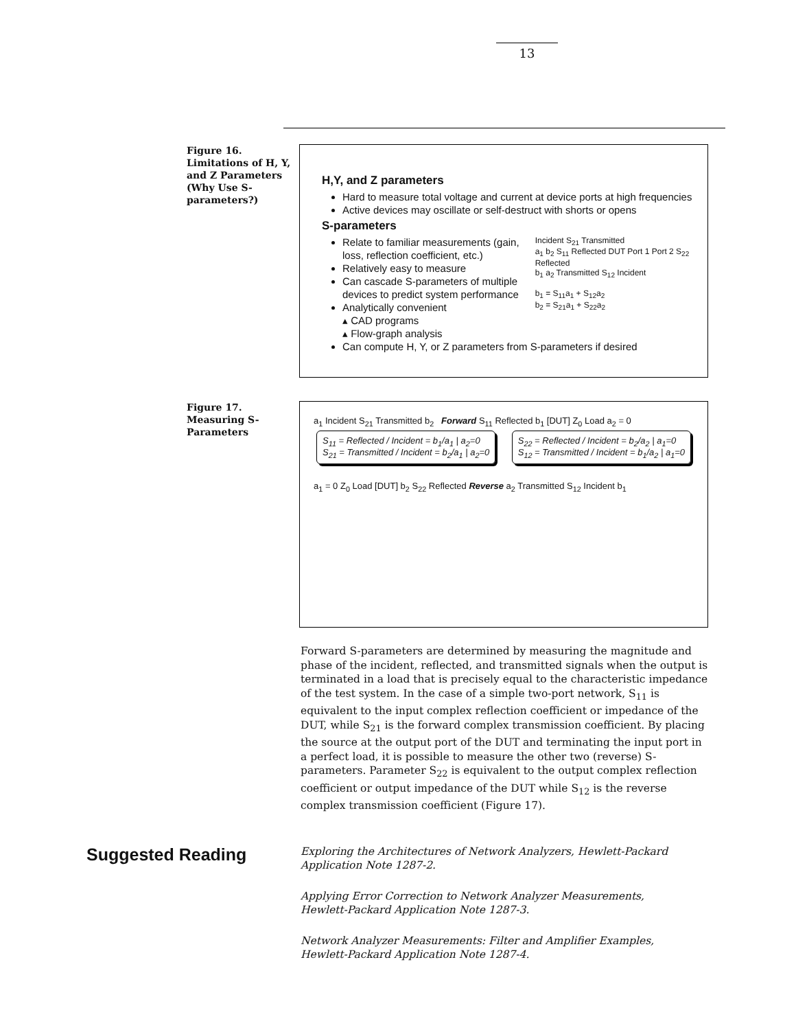13
Figure 16.
Limitations of H, Y, and Z Parameters (Why Use S-parameters?)
H,Y, and Z parameters
Hard to measure total voltage and current at device ports at high frequencies
Active devices may oscillate or self-destruct with shorts or opens
S-parameters
Relate to familiar measurements (gain, loss, reflection coefficient, etc.)
Relatively easy to measure
Can cascade S-parameters of multiple devices to predict system performance
Analytically convenient
▴ CAD programs
▴ Flow-graph analysis
Incident S<sub>21</sub> Transmitted
a<sub>1</sub> b<sub>2</sub> S<sub>11</sub> Reflected DUT Port 1 Port 2 S<sub>22</sub> Reflected
b<sub>1</sub> a<sub>2</sub> Transmitted S<sub>12</sub> Incident
b<sub>1</sub> = S<sub>11</sub>a<sub>1</sub> + S<sub>12</sub>a<sub>2</sub>
b<sub>2</sub> = S<sub>21</sub>a<sub>1</sub> + S<sub>22</sub>a<sub>2</sub>
Can compute H, Y, or Z parameters from S-parameters if desired
Figure 17.
Measuring S-Parameters
a<sub>1</sub> Incident S<sub>21</sub> Transmitted b<sub>2</sub> Forward S<sub>11</sub> Reflected b<sub>1</sub> [DUT] Z<sub>0</sub> Load a<sub>2</sub> = 0
S<sub>11</sub> = Reflected / Incident = b<sub>1</sub>/a<sub>1</sub> | a<sub>2</sub>=0
S<sub>21</sub> = Transmitted / Incident = b<sub>2</sub>/a<sub>1</sub> | a<sub>2</sub>=0
S<sub>22</sub> = Reflected / Incident = b<sub>2</sub>/a<sub>2</sub> | a<sub>1</sub>=0
S<sub>12</sub> = Transmitted / Incident = b<sub>1</sub>/a<sub>2</sub> | a<sub>1</sub>=0
a<sub>1</sub> = 0 Z<sub>0</sub> Load [DUT] b<sub>2</sub> S<sub>22</sub> Reflected Reverse a<sub>2</sub> Transmitted S<sub>12</sub> Incident b<sub>1</sub>
Forward S-parameters are determined by measuring the magnitude and phase of the incident, reflected, and transmitted signals when the output is terminated in a load that is precisely equal to the characteristic impedance of the test system. In the case of a simple two-port network, S<sub>11</sub> is equivalent to the input complex reflection coefficient or impedance of the DUT, while S<sub>21</sub> is the forward complex transmission coefficient. By placing the source at the output port of the DUT and terminating the input port in a perfect load, it is possible to measure the other two (reverse) S-parameters. Parameter S<sub>22</sub> is equivalent to the output complex reflection coefficient or output impedance of the DUT while S<sub>12</sub> is the reverse complex transmission coefficient (Figure 17).
Suggested Reading
Exploring the Architectures of Network Analyzers, Hewlett-Packard Application Note 1287-2.
Applying Error Correction to Network Analyzer Measurements, Hewlett-Packard Application Note 1287-3.
Network Analyzer Measurements: Filter and Amplifier Examples, Hewlett-Packard Application Note 1287-4.